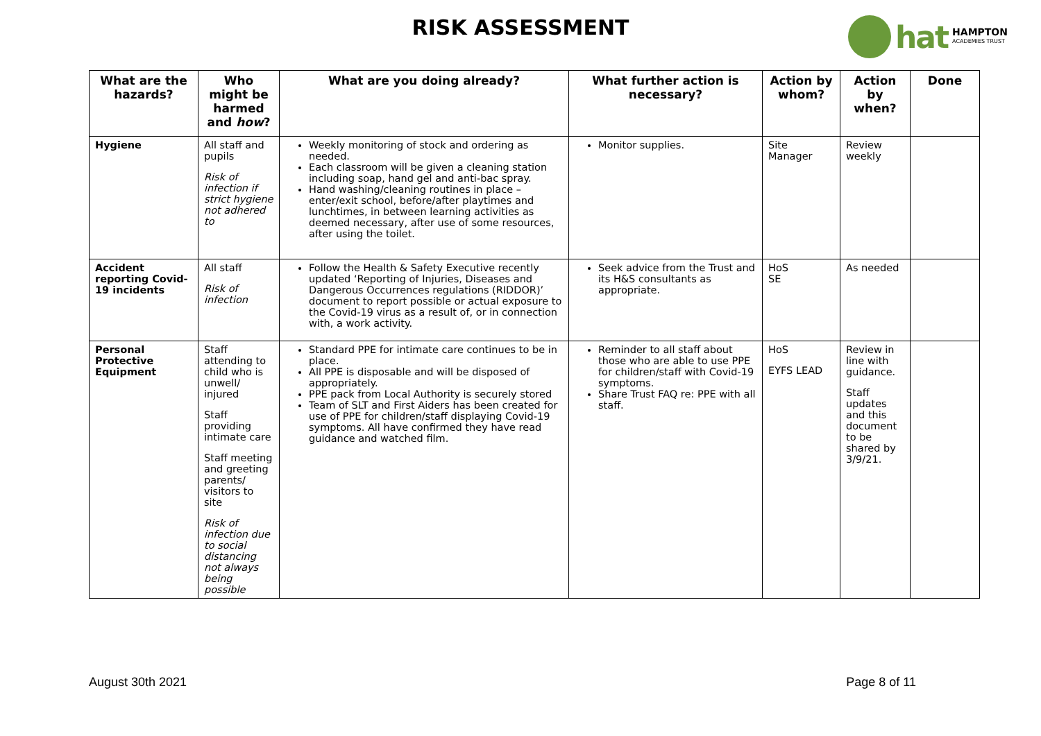RISK ASSESSMENT hat HAMPTON
ACADEMIES TRUST
| What are the hazards? | Who might be harmed and how ? | What are you doing already? | What further action is necessary? | Action by whom? | Action by when? | Done |
| --- | --- | --- | --- | --- | --- | --- |
| Hygiene | All staff and pupils Risk of infection if strict hygiene not adhered to | Weekly monitoring of stock and ordering as needed. Each classroom will be given a cleaning station including soap, hand gel and anti-bac spray. Hand washing/cleaning routines in place – enter/exit school, before/after playtimes and lunchtimes, in between learning activities as deemed necessary, after use of some resources, after using the toilet. | Monitor supplies. | Site Manager | Review weekly | |
| Accident reporting Covid-19 incidents | All staff Risk of infection | Follow the Health & Safety Executive recently updated ‘Reporting of Injuries, Diseases and Dangerous Occurrences regulations (RIDDOR)’ document to report possible or actual exposure to the Covid-19 virus as a result of, or in connection with, a work activity. | Seek advice from the Trust and its H&S consultants as appropriate. | HoS SE | As needed | |
| Personal Protective Equipment | Staff attending to child who is unwell/ injured Staff providing intimate care Staff meeting and greeting parents/ visitors to site Risk of infection due to social distancing not always being possible | Standard PPE for intimate care continues to be in place. All PPE is disposable and will be disposed of appropriately. PPE pack from Local Authority is securely stored Team of SLT and First Aiders has been created for use of PPE for children/staff displaying Covid-19 symptoms. All have confirmed they have read guidance and watched film. | Reminder to all staff about those who are able to use PPE for children/staff with Covid-19 symptoms. Share Trust FAQ re: PPE with all staff. | HoS EYFS LEAD | Review in line with guidance. Staff updates and this document to be shared by 3/9/21. | |
August 30th 2021 Page 8 of 11